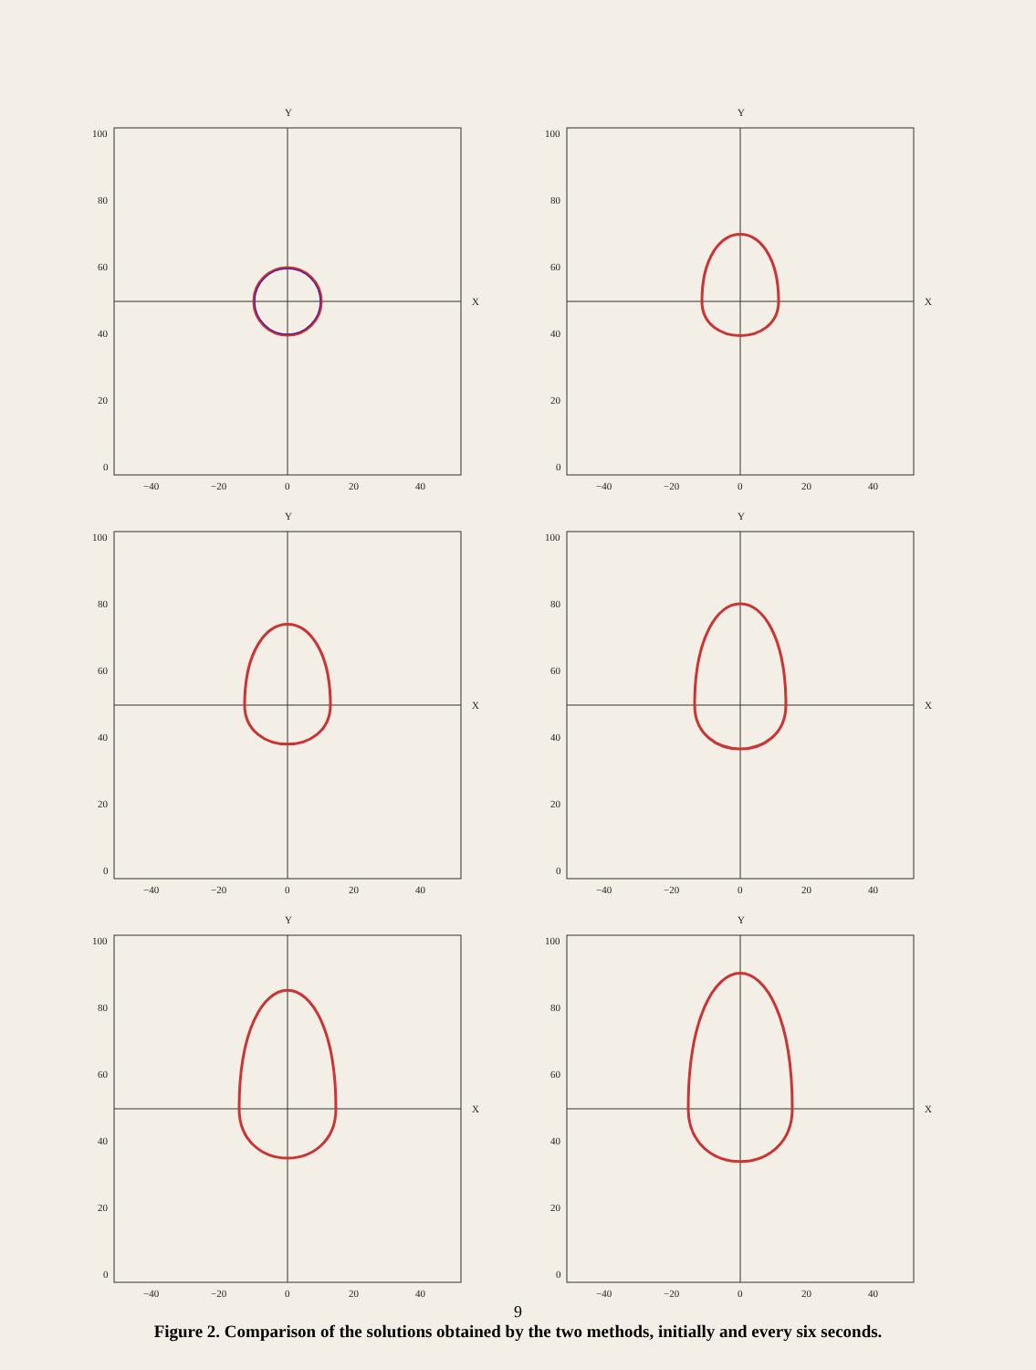Y
X
100
80
60
40
20
0
−40
−20
0
20
40
Y
X
100
80
60
40
20
0
−40
−20
0
20
40
Y
X
100
80
60
40
20
0
−40
−20
0
20
40
Y
X
100
80
60
40
20
0
−40
−20
0
20
40
Y
X
100
80
60
40
20
0
−40
−20
0
20
40
Y
X
100
80
60
40
20
0
−40
−20
0
20
40
9
Figure 2. Comparison of the solutions obtained by the two methods, initially and every six seconds.